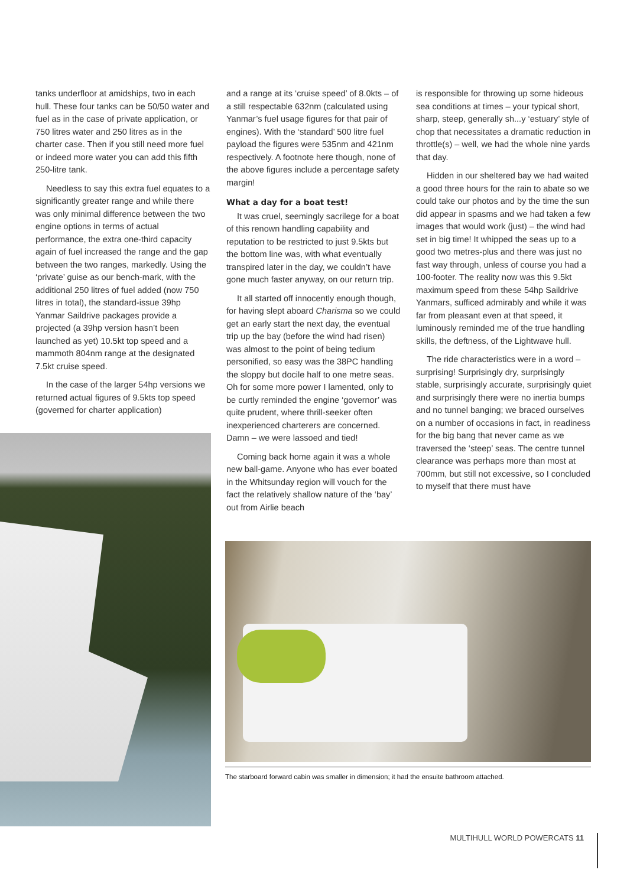tanks underfloor at amidships, two in each hull. These four tanks can be 50/50 water and fuel as in the case of private application, or 750 litres water and 250 litres as in the charter case. Then if you still need more fuel or indeed more water you can add this fifth 250-litre tank.
Needless to say this extra fuel equates to a significantly greater range and while there was only minimal difference between the two engine options in terms of actual performance, the extra one-third capacity again of fuel increased the range and the gap between the two ranges, markedly. Using the ‘private’ guise as our bench-mark, with the additional 250 litres of fuel added (now 750 litres in total), the standard-issue 39hp Yanmar Saildrive packages provide a projected (a 39hp version hasn’t been launched as yet) 10.5kt top speed and a mammoth 804nm range at the designated 7.5kt cruise speed.
In the case of the larger 54hp versions we returned actual figures of 9.5kts top speed (governed for charter application)
and a range at its ‘cruise speed’ of 8.0kts – of a still respectable 632nm (calculated using Yanmar’s fuel usage figures for that pair of engines). With the ‘standard’ 500 litre fuel payload the figures were 535nm and 421nm respectively. A footnote here though, none of the above figures include a percentage safety margin!
What a day for a boat test!
It was cruel, seemingly sacrilege for a boat of this renown handling capability and reputation to be restricted to just 9.5kts but the bottom line was, with what eventually transpired later in the day, we couldn’t have gone much faster anyway, on our return trip.
It all started off innocently enough though, for having slept aboard Charisma so we could get an early start the next day, the eventual trip up the bay (before the wind had risen) was almost to the point of being tedium personified, so easy was the 38PC handling the sloppy but docile half to one metre seas. Oh for some more power I lamented, only to be curtly reminded the engine ‘governor’ was quite prudent, where thrill-seeker often inexperienced charterers are concerned. Damn – we were lassoed and tied!
Coming back home again it was a whole new ball-game. Anyone who has ever boated in the Whitsunday region will vouch for the fact the relatively shallow nature of the ‘bay’ out from Airlie beach
is responsible for throwing up some hideous sea conditions at times – your typical short, sharp, steep, generally sh...y ‘estuary’ style of chop that necessitates a dramatic reduction in throttle(s) – well, we had the whole nine yards that day.
Hidden in our sheltered bay we had waited a good three hours for the rain to abate so we could take our photos and by the time the sun did appear in spasms and we had taken a few images that would work (just) – the wind had set in big time! It whipped the seas up to a good two metres-plus and there was just no fast way through, unless of course you had a 100-footer. The reality now was this 9.5kt maximum speed from these 54hp Saildrive Yanmars, sufficed admirably and while it was far from pleasant even at that speed, it luminously reminded me of the true handling skills, the deftness, of the Lightwave hull.
The ride characteristics were in a word – surprising! Surprisingly dry, surprisingly stable, surprisingly accurate, surprisingly quiet and surprisingly there were no inertia bumps and no tunnel banging; we braced ourselves on a number of occasions in fact, in readiness for the big bang that never came as we traversed the ‘steep’ seas. The centre tunnel clearance was perhaps more than most at 700mm, but still not excessive, so I concluded to myself that there must have
The starboard forward cabin was smaller in dimension; it had the ensuite bathroom attached.
MULTIHULL WORLD POWERCATS 11